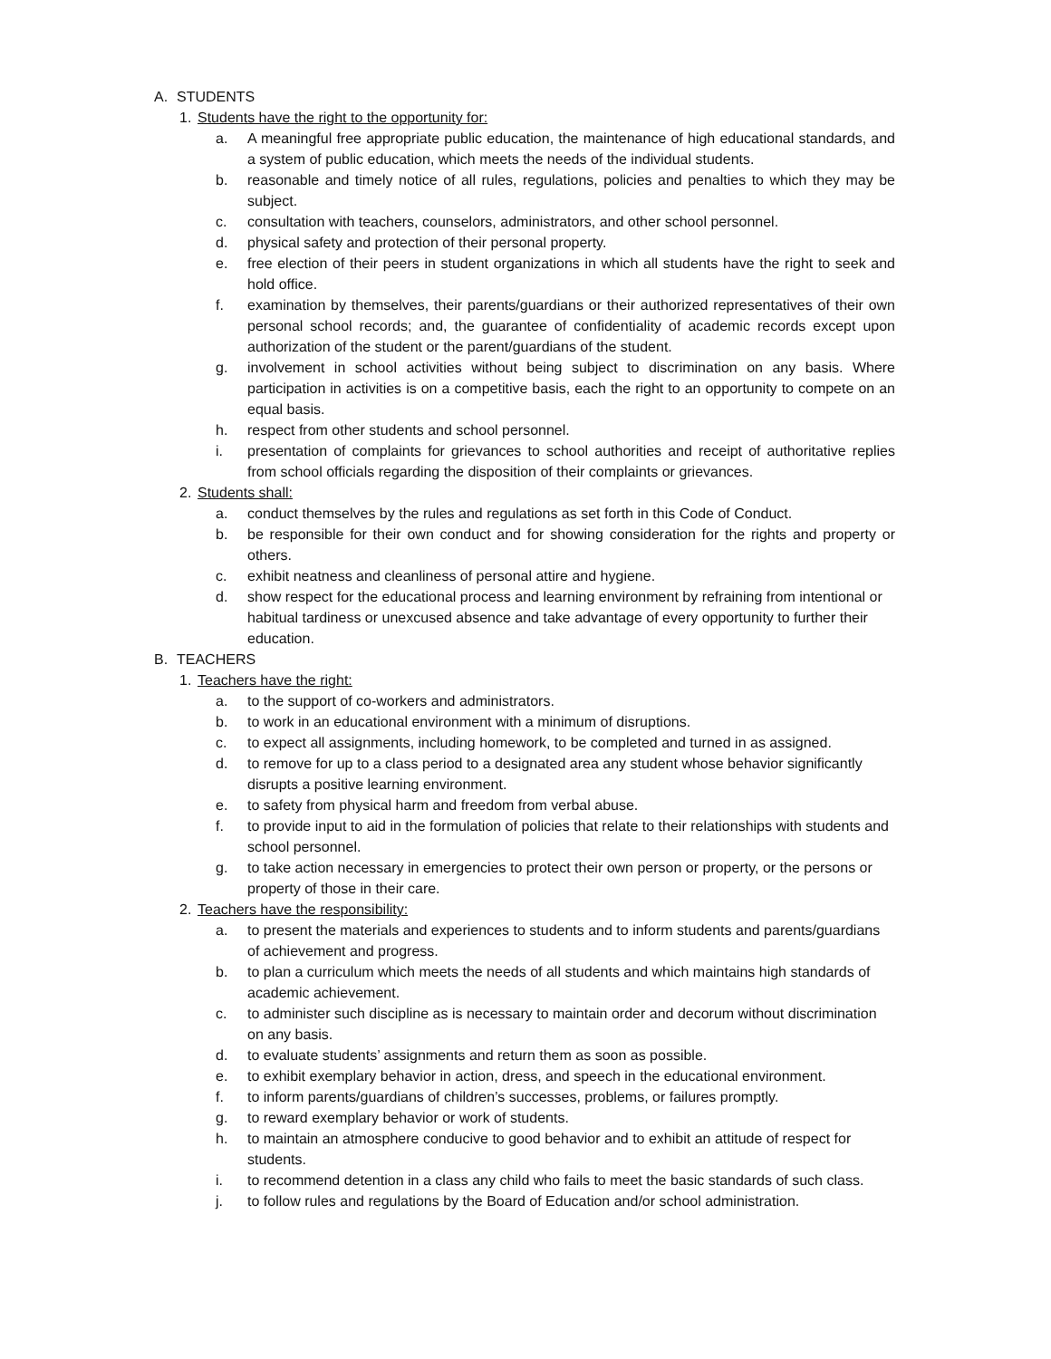A. STUDENTS
1. Students have the right to the opportunity for:
a. A meaningful free appropriate public education, the maintenance of high educational standards, and a system of public education, which meets the needs of the individual students.
b. reasonable and timely notice of all rules, regulations, policies and penalties to which they may be subject.
c. consultation with teachers, counselors, administrators, and other school personnel.
d. physical safety and protection of their personal property.
e. free election of their peers in student organizations in which all students have the right to seek and hold office.
f. examination by themselves, their parents/guardians or their authorized representatives of their own personal school records; and, the guarantee of confidentiality of academic records except upon authorization of the student or the parent/guardians of the student.
g. involvement in school activities without being subject to discrimination on any basis. Where participation in activities is on a competitive basis, each the right to an opportunity to compete on an equal basis.
h. respect from other students and school personnel.
i. presentation of complaints for grievances to school authorities and receipt of authoritative replies from school officials regarding the disposition of their complaints or grievances.
2. Students shall:
a. conduct themselves by the rules and regulations as set forth in this Code of Conduct.
b. be responsible for their own conduct and for showing consideration for the rights and property or others.
c. exhibit neatness and cleanliness of personal attire and hygiene.
d. show respect for the educational process and learning environment by refraining from intentional or habitual tardiness or unexcused absence and take advantage of every opportunity to further their education.
B. TEACHERS
1. Teachers have the right:
a. to the support of co-workers and administrators.
b. to work in an educational environment with a minimum of disruptions.
c. to expect all assignments, including homework, to be completed and turned in as assigned.
d. to remove for up to a class period to a designated area any student whose behavior significantly disrupts a positive learning environment.
e. to safety from physical harm and freedom from verbal abuse.
f. to provide input to aid in the formulation of policies that relate to their relationships with students and school personnel.
g. to take action necessary in emergencies to protect their own person or property, or the persons or property of those in their care.
2. Teachers have the responsibility:
a. to present the materials and experiences to students and to inform students and parents/guardians of achievement and progress.
b. to plan a curriculum which meets the needs of all students and which maintains high standards of academic achievement.
c. to administer such discipline as is necessary to maintain order and decorum without discrimination on any basis.
d. to evaluate students’ assignments and return them as soon as possible.
e. to exhibit exemplary behavior in action, dress, and speech in the educational environment.
f. to inform parents/guardians of children’s successes, problems, or failures promptly.
g. to reward exemplary behavior or work of students.
h. to maintain an atmosphere conducive to good behavior and to exhibit an attitude of respect for students.
i. to recommend detention in a class any child who fails to meet the basic standards of such class.
j. to follow rules and regulations by the Board of Education and/or school administration.